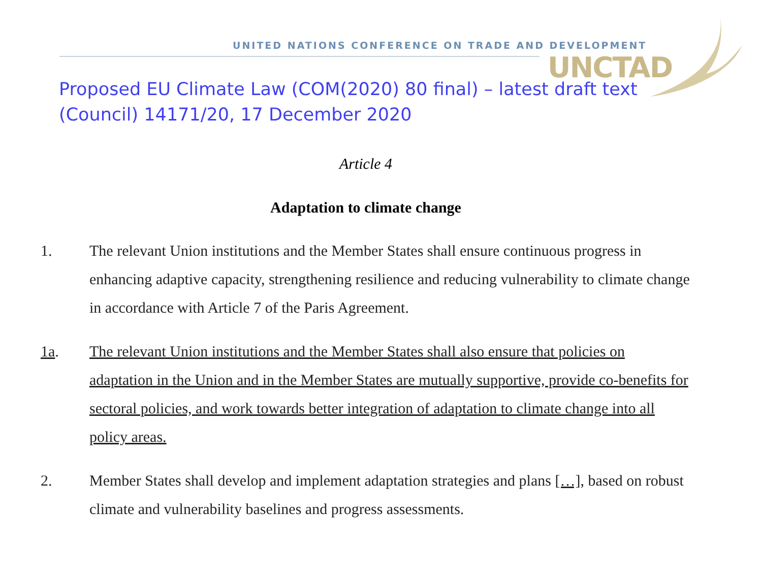UNITED NATIONS CONFERENCE ON TRADE AND DEVELOPMENT
UNCTAD
Proposed EU Climate Law (COM(2020) 80 final) – latest draft text
(Council) 14171/20, 17 December 2020
Article 4
Adaptation to climate change
1. The relevant Union institutions and the Member States shall ensure continuous progress in enhancing adaptive capacity, strengthening resilience and reducing vulnerability to climate change in accordance with Article 7 of the Paris Agreement.
1a. The relevant Union institutions and the Member States shall also ensure that policies on adaptation in the Union and in the Member States are mutually supportive, provide co-benefits for sectoral policies, and work towards better integration of adaptation to climate change into all policy areas.
2. Member States shall develop and implement adaptation strategies and plans […], based on robust climate and vulnerability baselines and progress assessments.